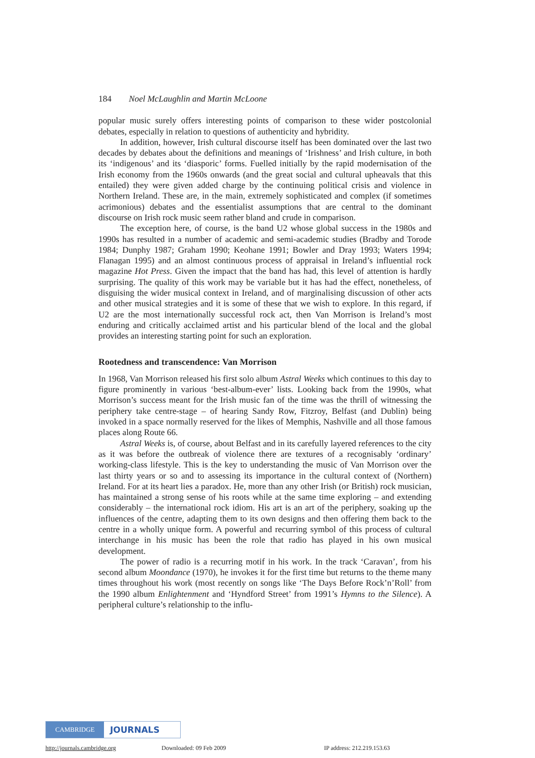184 Noel McLaughlin and Martin McLoone
popular music surely offers interesting points of comparison to these wider postcolonial debates, especially in relation to questions of authenticity and hybridity.
In addition, however, Irish cultural discourse itself has been dominated over the last two decades by debates about the definitions and meanings of ‘Irishness’ and Irish culture, in both its ‘indigenous’ and its ‘diasporic’ forms. Fuelled initially by the rapid modernisation of the Irish economy from the 1960s onwards (and the great social and cultural upheavals that this entailed) they were given added charge by the continuing political crisis and violence in Northern Ireland. These are, in the main, extremely sophisticated and complex (if sometimes acrimonious) debates and the essentialist assumptions that are central to the dominant discourse on Irish rock music seem rather bland and crude in comparison.
The exception here, of course, is the band U2 whose global success in the 1980s and 1990s has resulted in a number of academic and semi-academic studies (Bradby and Torode 1984; Dunphy 1987; Graham 1990; Keohane 1991; Bowler and Dray 1993; Waters 1994; Flanagan 1995) and an almost continuous process of appraisal in Ireland’s influential rock magazine Hot Press. Given the impact that the band has had, this level of attention is hardly surprising. The quality of this work may be variable but it has had the effect, nonetheless, of disguising the wider musical context in Ireland, and of marginalising discussion of other acts and other musical strategies and it is some of these that we wish to explore. In this regard, if U2 are the most internationally successful rock act, then Van Morrison is Ireland’s most enduring and critically acclaimed artist and his particular blend of the local and the global provides an interesting starting point for such an exploration.
Rootedness and transcendence: Van Morrison
In 1968, Van Morrison released his first solo album Astral Weeks which continues to this day to figure prominently in various ‘best-album-ever’ lists. Looking back from the 1990s, what Morrison’s success meant for the Irish music fan of the time was the thrill of witnessing the periphery take centre-stage – of hearing Sandy Row, Fitzroy, Belfast (and Dublin) being invoked in a space normally reserved for the likes of Memphis, Nashville and all those famous places along Route 66.
Astral Weeks is, of course, about Belfast and in its carefully layered references to the city as it was before the outbreak of violence there are textures of a recognisably ‘ordinary’ working-class lifestyle. This is the key to understanding the music of Van Morrison over the last thirty years or so and to assessing its importance in the cultural context of (Northern) Ireland. For at its heart lies a paradox. He, more than any other Irish (or British) rock musician, has maintained a strong sense of his roots while at the same time exploring – and extending considerably – the international rock idiom. His art is an art of the periphery, soaking up the influences of the centre, adapting them to its own designs and then offering them back to the centre in a wholly unique form. A powerful and recurring symbol of this process of cultural interchange in his music has been the role that radio has played in his own musical development.
The power of radio is a recurring motif in his work. In the track ‘Caravan’, from his second album Moondance (1970), he invokes it for the first time but returns to the theme many times throughout his work (most recently on songs like ‘The Days Before Rock’n’Roll’ from the 1990 album Enlightenment and ‘Hyndford Street’ from 1991’s Hymns to the Silence). A peripheral culture’s relationship to the influ-
CAMBRIDGE
JOURNALS
http://journals.cambridge.org Downloaded: 09 Feb 2009 IP address: 212.219.153.63